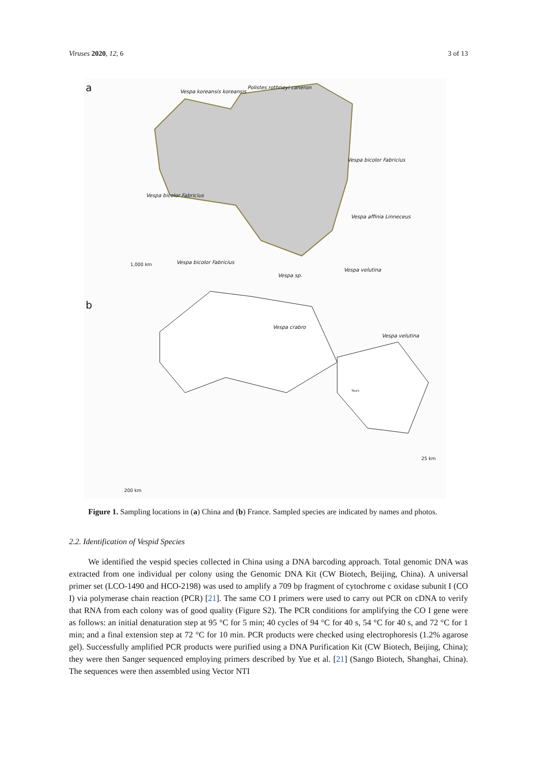Viruses 2020, 12, 6 3 of 13
a Vespa koreansis koreansis
Polistes rothneyi caneron
Vespa bicolor Fabricius
Vespa bicolor Fabricius
Vespa affinia Linneceus
Vespa bicolor Fabricius
Vespa velutina
Vespa sp.
1,000 km
b
Vespa crabro
Vespa velutina
Tours
25 km
200 km
Figure 1. Sampling locations in (a) China and (b) France. Sampled species are indicated by names and photos.
2.2. Identification of Vespid Species
We identified the vespid species collected in China using a DNA barcoding approach. Total genomic DNA was extracted from one individual per colony using the Genomic DNA Kit (CW Biotech, Beijing, China). A universal primer set (LCO-1490 and HCO-2198) was used to amplify a 709 bp fragment of cytochrome c oxidase subunit I (CO I) via polymerase chain reaction (PCR) [21]. The same CO I primers were used to carry out PCR on cDNA to verify that RNA from each colony was of good quality (Figure S2). The PCR conditions for amplifying the CO I gene were as follows: an initial denaturation step at 95 °C for 5 min; 40 cycles of 94 °C for 40 s, 54 °C for 40 s, and 72 °C for 1 min; and a final extension step at 72 °C for 10 min. PCR products were checked using electrophoresis (1.2% agarose gel). Successfully amplified PCR products were purified using a DNA Purification Kit (CW Biotech, Beijing, China); they were then Sanger sequenced employing primers described by Yue et al. [21] (Sango Biotech, Shanghai, China). The sequences were then assembled using Vector NTI